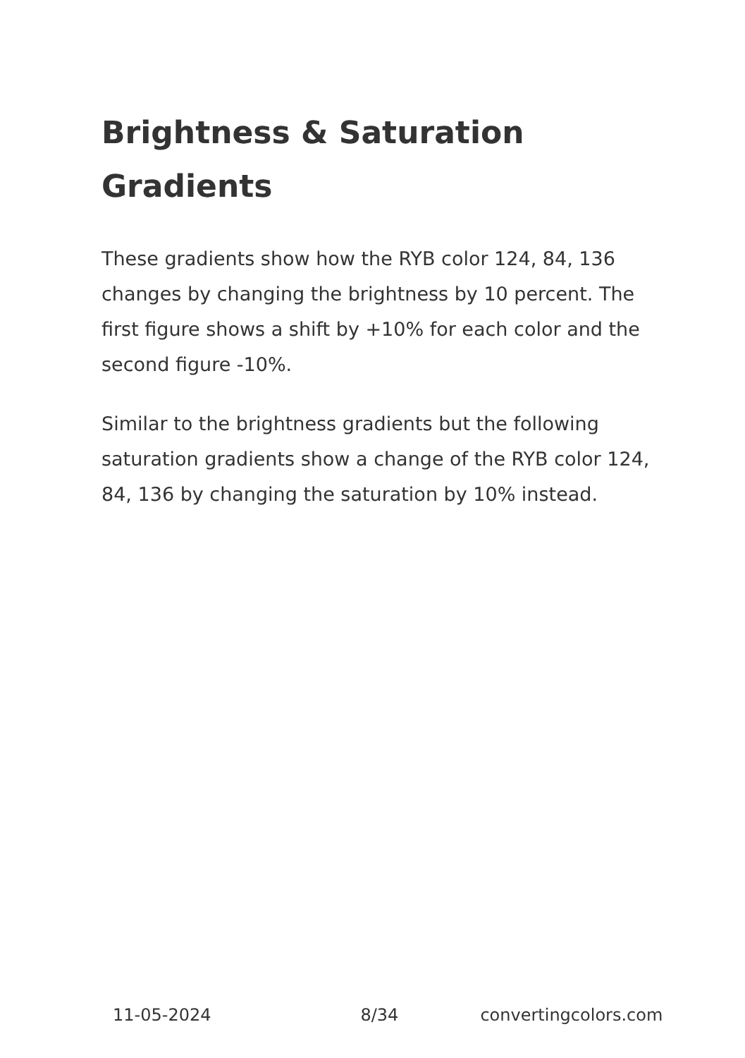Brightness & Saturation Gradients
These gradients show how the RYB color 124, 84, 136 changes by changing the brightness by 10 percent. The first figure shows a shift by +10% for each color and the second figure -10%.
Similar to the brightness gradients but the following saturation gradients show a change of the RYB color 124, 84, 136 by changing the saturation by 10% instead.
11-05-2024 8/34 convertingcolors.com